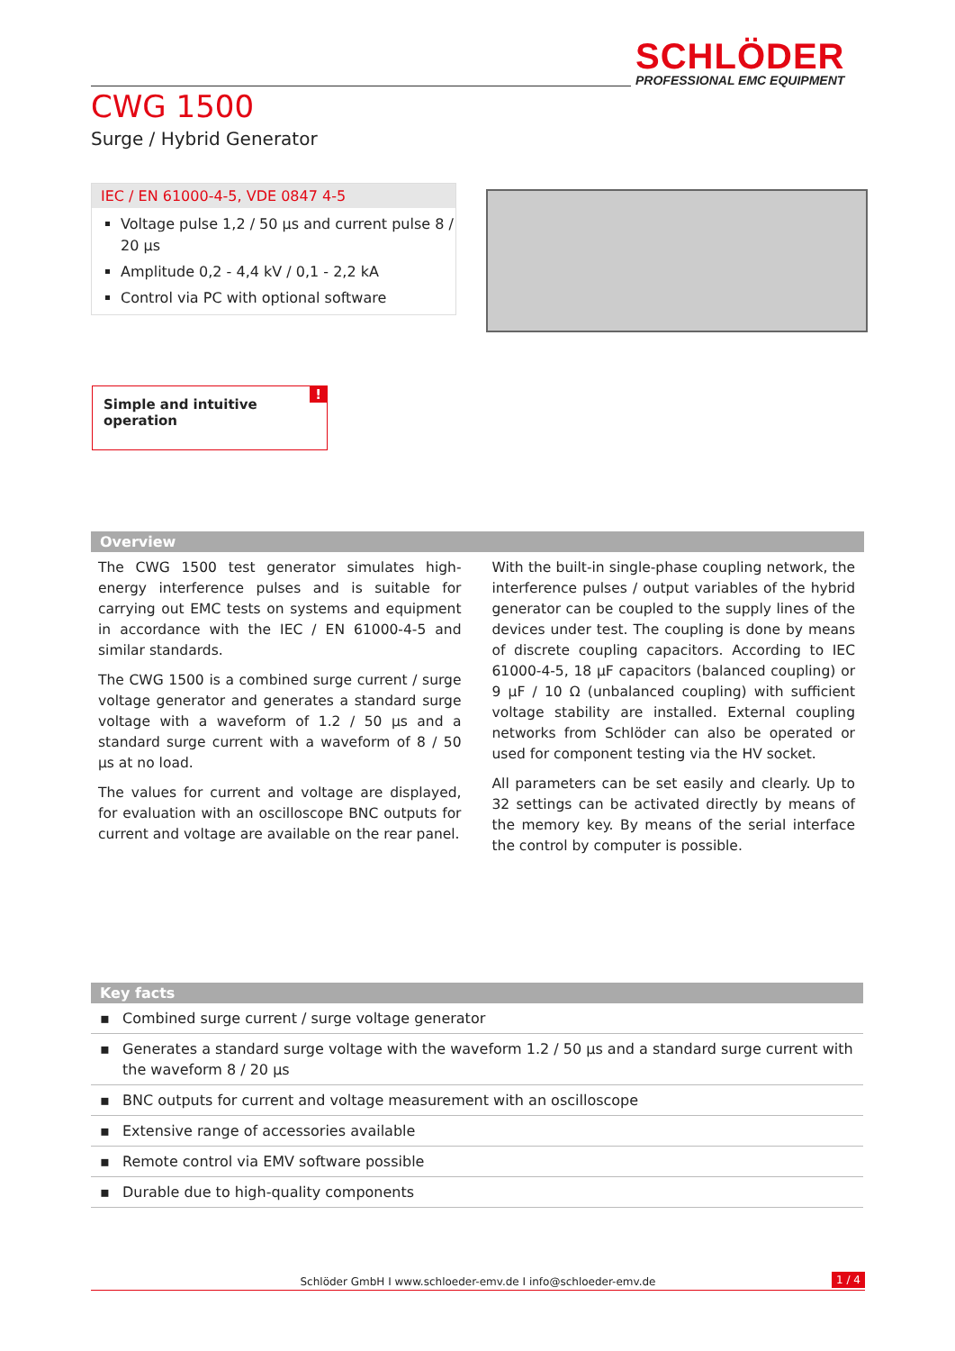SCHLÖDER
PROFESSIONAL EMC EQUIPMENT
CWG 1500
Surge / Hybrid Generator
IEC / EN 61000-4-5, VDE 0847 4-5
Voltage pulse 1,2 / 50 µs and current pulse 8 / 20 µs
Amplitude 0,2 - 4,4 kV / 0,1 - 2,2 kA
Control via PC with optional software
Simple and intuitive operation!
Overview
The CWG 1500 test generator simulates high-energy interference pulses and is suitable for carrying out EMC tests on systems and equipment in accordance with the IEC / EN 61000-4-5 and similar standards.
The CWG 1500 is a combined surge current / surge voltage generator and generates a standard surge voltage with a waveform of 1.2 / 50 µs and a standard surge current with a waveform of 8 / 50 µs at no load.
The values for current and voltage are displayed, for evaluation with an oscilloscope BNC outputs for current and voltage are available on the rear panel.
With the built-in single-phase coupling network, the interference pulses / output variables of the hybrid generator can be coupled to the supply lines of the devices under test. The coupling is done by means of discrete coupling capacitors. According to IEC 61000-4-5, 18 µF capacitors (balanced coupling) or 9 µF / 10 Ω (unbalanced coupling) with sufficient voltage stability are installed. External coupling networks from Schlöder can also be operated or used for component testing via the HV socket.
All parameters can be set easily and clearly. Up to 32 settings can be activated directly by means of the memory key. By means of the serial interface the control by computer is possible.
Key facts
▪ Combined surge current / surge voltage generator
▪ Generates a standard surge voltage with the waveform 1.2 / 50 µs and a standard surge current with the waveform 8 / 20 µs
▪ BNC outputs for current and voltage measurement with an oscilloscope
▪ Extensive range of accessories available
▪ Remote control via EMV software possible
▪ Durable due to high-quality components
Schlöder GmbH I www.schloeder-emv.de I info@schloeder-emv.de 1 / 4